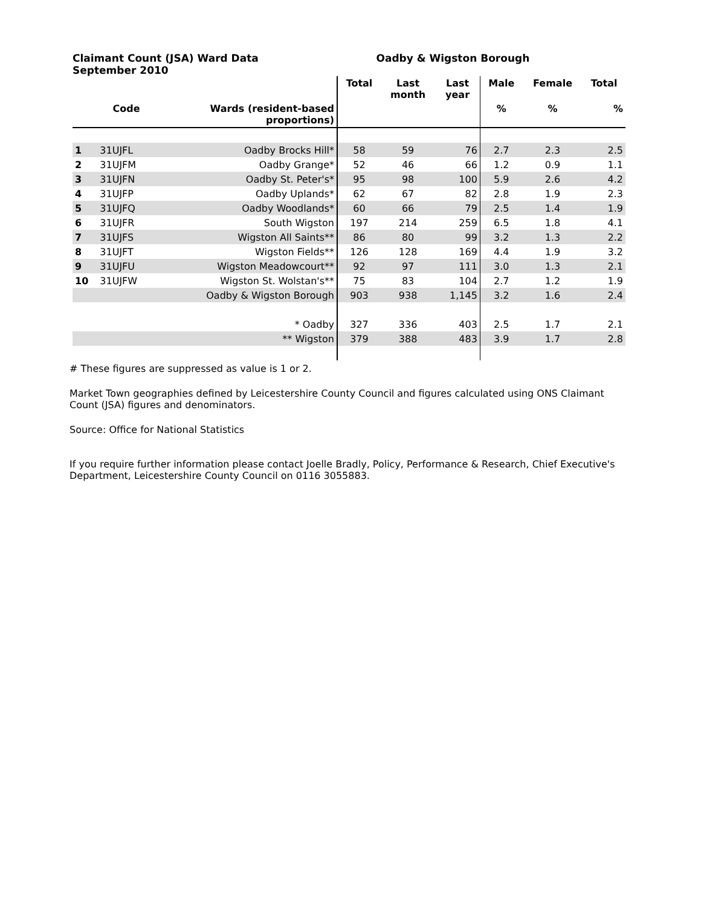Claimant Count (JSA) Ward Data
September 2010
Oadby & Wigston Borough
| | | | Total | Last month | Last year | Male | Female | Total |
| --- | --- | --- | --- | --- | --- | --- | --- | --- |
| | Code | Wards (resident-based proportions) | | | | % | % | % |
| 1 | 31UJFL | Oadby Brocks Hill* | 58 | 59 | 76 | 2.7 | 2.3 | 2.5 |
| 2 | 31UJFM | Oadby Grange* | 52 | 46 | 66 | 1.2 | 0.9 | 1.1 |
| 3 | 31UJFN | Oadby St. Peter's* | 95 | 98 | 100 | 5.9 | 2.6 | 4.2 |
| 4 | 31UJFP | Oadby Uplands* | 62 | 67 | 82 | 2.8 | 1.9 | 2.3 |
| 5 | 31UJFQ | Oadby Woodlands* | 60 | 66 | 79 | 2.5 | 1.4 | 1.9 |
| 6 | 31UJFR | South Wigston | 197 | 214 | 259 | 6.5 | 1.8 | 4.1 |
| 7 | 31UJFS | Wigston All Saints** | 86 | 80 | 99 | 3.2 | 1.3 | 2.2 |
| 8 | 31UJFT | Wigston Fields** | 126 | 128 | 169 | 4.4 | 1.9 | 3.2 |
| 9 | 31UJFU | Wigston Meadowcourt** | 92 | 97 | 111 | 3.0 | 1.3 | 2.1 |
| 10 | 31UJFW | Wigston St. Wolstan's** | 75 | 83 | 104 | 2.7 | 1.2 | 1.9 |
| | | Oadby & Wigston Borough | 903 | 938 | 1,145 | 3.2 | 1.6 | 2.4 |
| | | * Oadby | 327 | 336 | 403 | 2.5 | 1.7 | 2.1 |
| | | ** Wigston | 379 | 388 | 483 | 3.9 | 1.7 | 2.8 |
# These figures are suppressed as value is 1 or 2.
Market Town geographies defined by Leicestershire County Council and figures calculated using ONS Claimant Count (JSA) figures and denominators.
Source: Office for National Statistics
If you require further information please contact Joelle Bradly, Policy, Performance & Research, Chief Executive's Department, Leicestershire County Council on 0116 3055883.